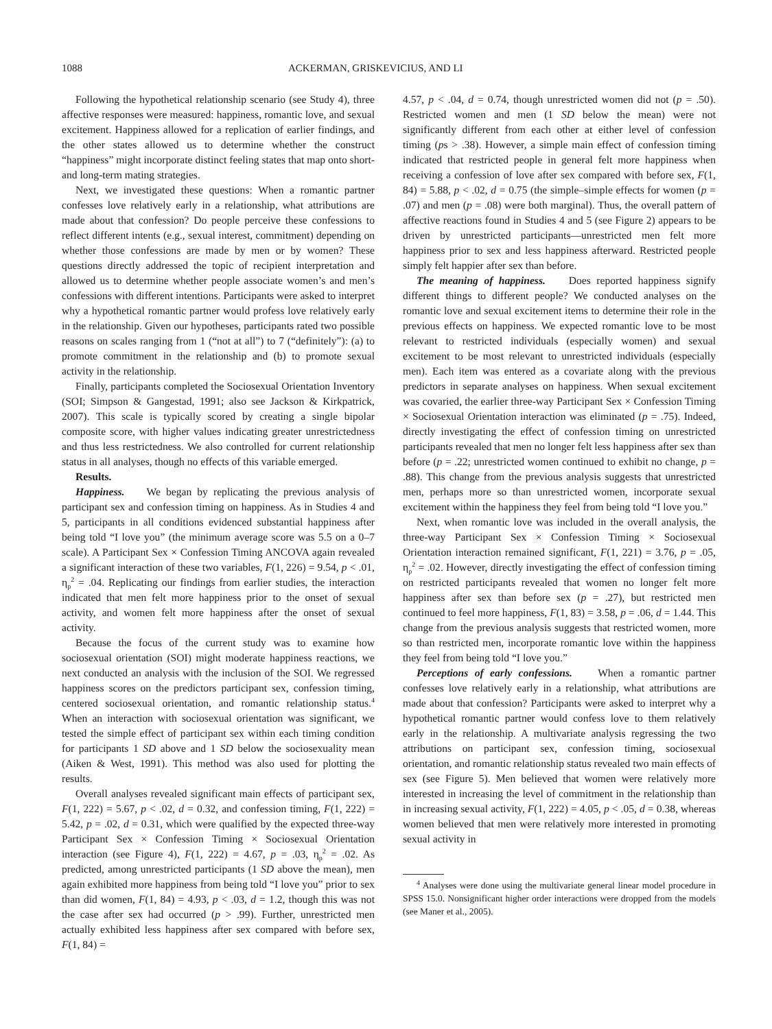1088 ACKERMAN, GRISKEVICIUS, AND LI
Following the hypothetical relationship scenario (see Study 4), three affective responses were measured: happiness, romantic love, and sexual excitement. Happiness allowed for a replication of earlier findings, and the other states allowed us to determine whether the construct “happiness” might incorporate distinct feeling states that map onto short- and long-term mating strategies.
Next, we investigated these questions: When a romantic partner confesses love relatively early in a relationship, what attributions are made about that confession? Do people perceive these confessions to reflect different intents (e.g., sexual interest, commitment) depending on whether those confessions are made by men or by women? These questions directly addressed the topic of recipient interpretation and allowed us to determine whether people associate women’s and men’s confessions with different intentions. Participants were asked to interpret why a hypothetical romantic partner would profess love relatively early in the relationship. Given our hypotheses, participants rated two possible reasons on scales ranging from 1 (“not at all”) to 7 (“definitely”): (a) to promote commitment in the relationship and (b) to promote sexual activity in the relationship.
Finally, participants completed the Sociosexual Orientation Inventory (SOI; Simpson & Gangestad, 1991; also see Jackson & Kirkpatrick, 2007). This scale is typically scored by creating a single bipolar composite score, with higher values indicating greater unrestrictedness and thus less restrictedness. We also controlled for current relationship status in all analyses, though no effects of this variable emerged.
Results.
Happiness. We began by replicating the previous analysis of participant sex and confession timing on happiness. As in Studies 4 and 5, participants in all conditions evidenced substantial happiness after being told “I love you” (the minimum average score was 5.5 on a 0–7 scale). A Participant Sex × Confession Timing ANCOVA again revealed a significant interaction of these two variables, F(1, 226) = 9.54, p < .01, η<sub>p</sub><sup>2</sup> = .04. Replicating our findings from earlier studies, the interaction indicated that men felt more happiness prior to the onset of sexual activity, and women felt more happiness after the onset of sexual activity.
Because the focus of the current study was to examine how sociosexual orientation (SOI) might moderate happiness reactions, we next conducted an analysis with the inclusion of the SOI. We regressed happiness scores on the predictors participant sex, confession timing, centered sociosexual orientation, and romantic relationship status.<sup>4</sup> When an interaction with sociosexual orientation was significant, we tested the simple effect of participant sex within each timing condition for participants 1 SD above and 1 SD below the sociosexuality mean (Aiken & West, 1991). This method was also used for plotting the results.
Overall analyses revealed significant main effects of participant sex, F(1, 222) = 5.67, p < .02, d = 0.32, and confession timing, F(1, 222) = 5.42, p = .02, d = 0.31, which were qualified by the expected three-way Participant Sex × Confession Timing × Sociosexual Orientation interaction (see Figure 4), F(1, 222) = 4.67, p = .03, η<sub>p</sub><sup>2</sup> = .02. As predicted, among unrestricted participants (1 SD above the mean), men again exhibited more happiness from being told “I love you” prior to sex than did women, F(1, 84) = 4.93, p < .03, d = 1.2, though this was not the case after sex had occurred (p > .99). Further, unrestricted men actually exhibited less happiness after sex compared with before sex, F(1, 84) =
4.57, p < .04, d = 0.74, though unrestricted women did not (p = .50). Restricted women and men (1 SD below the mean) were not significantly different from each other at either level of confession timing (ps > .38). However, a simple main effect of confession timing indicated that restricted people in general felt more happiness when receiving a confession of love after sex compared with before sex, F(1, 84) = 5.88, p < .02, d = 0.75 (the simple–simple effects for women (p = .07) and men (p = .08) were both marginal). Thus, the overall pattern of affective reactions found in Studies 4 and 5 (see Figure 2) appears to be driven by unrestricted participants—unrestricted men felt more happiness prior to sex and less happiness afterward. Restricted people simply felt happier after sex than before.
The meaning of happiness. Does reported happiness signify different things to different people? We conducted analyses on the romantic love and sexual excitement items to determine their role in the previous effects on happiness. We expected romantic love to be most relevant to restricted individuals (especially women) and sexual excitement to be most relevant to unrestricted individuals (especially men). Each item was entered as a covariate along with the previous predictors in separate analyses on happiness. When sexual excitement was covaried, the earlier three-way Participant Sex × Confession Timing × Sociosexual Orientation interaction was eliminated (p = .75). Indeed, directly investigating the effect of confession timing on unrestricted participants revealed that men no longer felt less happiness after sex than before (p = .22; unrestricted women continued to exhibit no change, p = .88). This change from the previous analysis suggests that unrestricted men, perhaps more so than unrestricted women, incorporate sexual excitement within the happiness they feel from being told “I love you.”
Next, when romantic love was included in the overall analysis, the three-way Participant Sex × Confession Timing × Sociosexual Orientation interaction remained significant, F(1, 221) = 3.76, p = .05, η<sub>p</sub><sup>2</sup> = .02. However, directly investigating the effect of confession timing on restricted participants revealed that women no longer felt more happiness after sex than before sex (p = .27), but restricted men continued to feel more happiness, F(1, 83) = 3.58, p = .06, d = 1.44. This change from the previous analysis suggests that restricted women, more so than restricted men, incorporate romantic love within the happiness they feel from being told “I love you.”
Perceptions of early confessions. When a romantic partner confesses love relatively early in a relationship, what attributions are made about that confession? Participants were asked to interpret why a hypothetical romantic partner would confess love to them relatively early in the relationship. A multivariate analysis regressing the two attributions on participant sex, confession timing, sociosexual orientation, and romantic relationship status revealed two main effects of sex (see Figure 5). Men believed that women were relatively more interested in increasing the level of commitment in the relationship than in increasing sexual activity, F(1, 222) = 4.05, p < .05, d = 0.38, whereas women believed that men were relatively more interested in promoting sexual activity in
<sup>4</sup> Analyses were done using the multivariate general linear model procedure in SPSS 15.0. Nonsignificant higher order interactions were dropped from the models (see Maner et al., 2005).